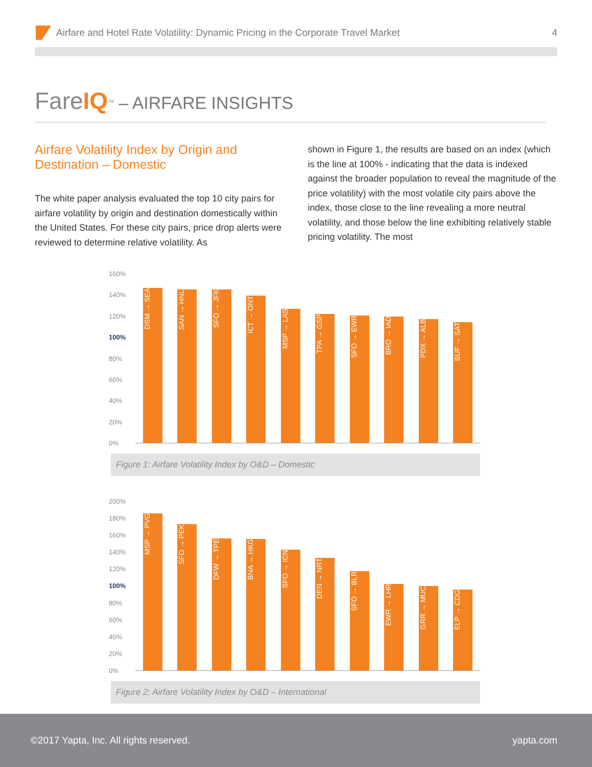Airfare and Hotel Rate Volatility: Dynamic Pricing in the Corporate Travel Market 4
FareIQ<sup>TM</sup> – AIRFARE INSIGHTS
Airfare Volatility Index by Origin and Destination – Domestic
The white paper analysis evaluated the top 10 city pairs for airfare volatility by origin and destination domestically within the United States. For these city pairs, price drop alerts were reviewed to determine relative volatility. As
shown in Figure 1, the results are based on an index (which is the line at 100% - indicating that the data is indexed against the broader population to reveal the magnitude of the price volatility) with the most volatile city pairs above the index, those close to the line revealing a more neutral volatility, and those below the line exhibiting relatively stable pricing volatility. The most
160%
140%
120%
100%
80%
60%
40%
20%
0%
DSM → SEA
SAN → HNL
SFO → JFK
ICT → ONT
MSP → LAS
TPA → GSP
SFO → EWR
BRO → IAD
PDX → ALB
BUF → SAT
Figure 1: Airfare Volatility Index by O&D – Domestic
200%
180%
160%
140%
120%
100%
80%
60%
40%
20%
0%
MSP → PVG
SFO → PEK
DFW → TPE
BNA → HKG
SFO → ICN
DEN → NRT
SFO → BLR
EWR → LHR
GRR → MUC
ELP → CDG
Figure 2: Airfare Volatility Index by O&D – International
©2017 Yapta, Inc. All rights reserved. yapta.com